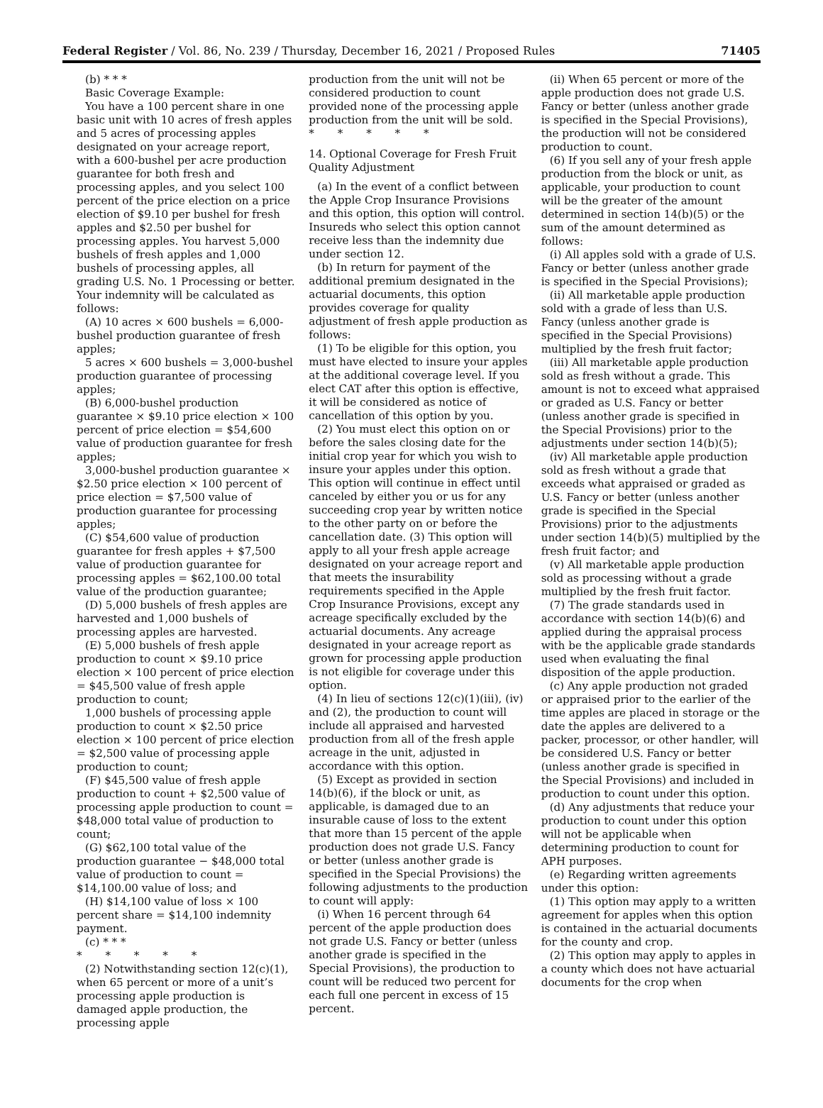Federal Register / Vol. 86, No. 239 / Thursday, December 16, 2021 / Proposed Rules 71405
(b) * * *
Basic Coverage Example:
You have a 100 percent share in one basic unit with 10 acres of fresh apples and 5 acres of processing apples designated on your acreage report, with a 600-bushel per acre production guarantee for both fresh and processing apples, and you select 100 percent of the price election on a price election of $9.10 per bushel for fresh apples and $2.50 per bushel for processing apples. You harvest 5,000 bushels of fresh apples and 1,000 bushels of processing apples, all grading U.S. No. 1 Processing or better. Your indemnity will be calculated as follows:
(A) 10 acres × 600 bushels = 6,000-bushel production guarantee of fresh apples;
5 acres × 600 bushels = 3,000-bushel production guarantee of processing apples;
(B) 6,000-bushel production guarantee × $9.10 price election × 100 percent of price election = $54,600 value of production guarantee for fresh apples;
3,000-bushel production guarantee × $2.50 price election × 100 percent of price election = $7,500 value of production guarantee for processing apples;
(C) $54,600 value of production guarantee for fresh apples + $7,500 value of production guarantee for processing apples = $62,100.00 total value of the production guarantee;
(D) 5,000 bushels of fresh apples are harvested and 1,000 bushels of processing apples are harvested.
(E) 5,000 bushels of fresh apple production to count × $9.10 price election × 100 percent of price election = $45,500 value of fresh apple production to count;
1,000 bushels of processing apple production to count × $2.50 price election × 100 percent of price election = $2,500 value of processing apple production to count;
(F) $45,500 value of fresh apple production to count + $2,500 value of processing apple production to count = $48,000 total value of production to count;
(G) $62,100 total value of the production guarantee − $48,000 total value of production to count = $14,100.00 value of loss; and
(H) $14,100 value of loss × 100 percent share = $14,100 indemnity payment.
(c) * * *
* * * * *
(2) Notwithstanding section 12(c)(1), when 65 percent or more of a unit’s processing apple production is damaged apple production, the processing apple
production from the unit will not be considered production to count provided none of the processing apple production from the unit will be sold.
* * * * *
14. Optional Coverage for Fresh Fruit Quality Adjustment
(a) In the event of a conflict between the Apple Crop Insurance Provisions and this option, this option will control. Insureds who select this option cannot receive less than the indemnity due under section 12.
(b) In return for payment of the additional premium designated in the actuarial documents, this option provides coverage for quality adjustment of fresh apple production as follows:
(1) To be eligible for this option, you must have elected to insure your apples at the additional coverage level. If you elect CAT after this option is effective, it will be considered as notice of cancellation of this option by you.
(2) You must elect this option on or before the sales closing date for the initial crop year for which you wish to insure your apples under this option. This option will continue in effect until canceled by either you or us for any succeeding crop year by written notice to the other party on or before the cancellation date. (3) This option will apply to all your fresh apple acreage designated on your acreage report and that meets the insurability requirements specified in the Apple Crop Insurance Provisions, except any acreage specifically excluded by the actuarial documents. Any acreage designated in your acreage report as grown for processing apple production is not eligible for coverage under this option.
(4) In lieu of sections 12(c)(1)(iii), (iv) and (2), the production to count will include all appraised and harvested production from all of the fresh apple acreage in the unit, adjusted in accordance with this option.
(5) Except as provided in section 14(b)(6), if the block or unit, as applicable, is damaged due to an insurable cause of loss to the extent that more than 15 percent of the apple production does not grade U.S. Fancy or better (unless another grade is specified in the Special Provisions) the following adjustments to the production to count will apply:
(i) When 16 percent through 64 percent of the apple production does not grade U.S. Fancy or better (unless another grade is specified in the Special Provisions), the production to count will be reduced two percent for each full one percent in excess of 15 percent.
(ii) When 65 percent or more of the apple production does not grade U.S. Fancy or better (unless another grade is specified in the Special Provisions), the production will not be considered production to count.
(6) If you sell any of your fresh apple production from the block or unit, as applicable, your production to count will be the greater of the amount determined in section 14(b)(5) or the sum of the amount determined as follows:
(i) All apples sold with a grade of U.S. Fancy or better (unless another grade is specified in the Special Provisions);
(ii) All marketable apple production sold with a grade of less than U.S. Fancy (unless another grade is specified in the Special Provisions) multiplied by the fresh fruit factor;
(iii) All marketable apple production sold as fresh without a grade. This amount is not to exceed what appraised or graded as U.S. Fancy or better (unless another grade is specified in the Special Provisions) prior to the adjustments under section 14(b)(5);
(iv) All marketable apple production sold as fresh without a grade that exceeds what appraised or graded as U.S. Fancy or better (unless another grade is specified in the Special Provisions) prior to the adjustments under section 14(b)(5) multiplied by the fresh fruit factor; and
(v) All marketable apple production sold as processing without a grade multiplied by the fresh fruit factor.
(7) The grade standards used in accordance with section 14(b)(6) and applied during the appraisal process with be the applicable grade standards used when evaluating the final disposition of the apple production.
(c) Any apple production not graded or appraised prior to the earlier of the time apples are placed in storage or the date the apples are delivered to a packer, processor, or other handler, will be considered U.S. Fancy or better (unless another grade is specified in the Special Provisions) and included in production to count under this option.
(d) Any adjustments that reduce your production to count under this option will not be applicable when determining production to count for APH purposes.
(e) Regarding written agreements under this option:
(1) This option may apply to a written agreement for apples when this option is contained in the actuarial documents for the county and crop.
(2) This option may apply to apples in a county which does not have actuarial documents for the crop when